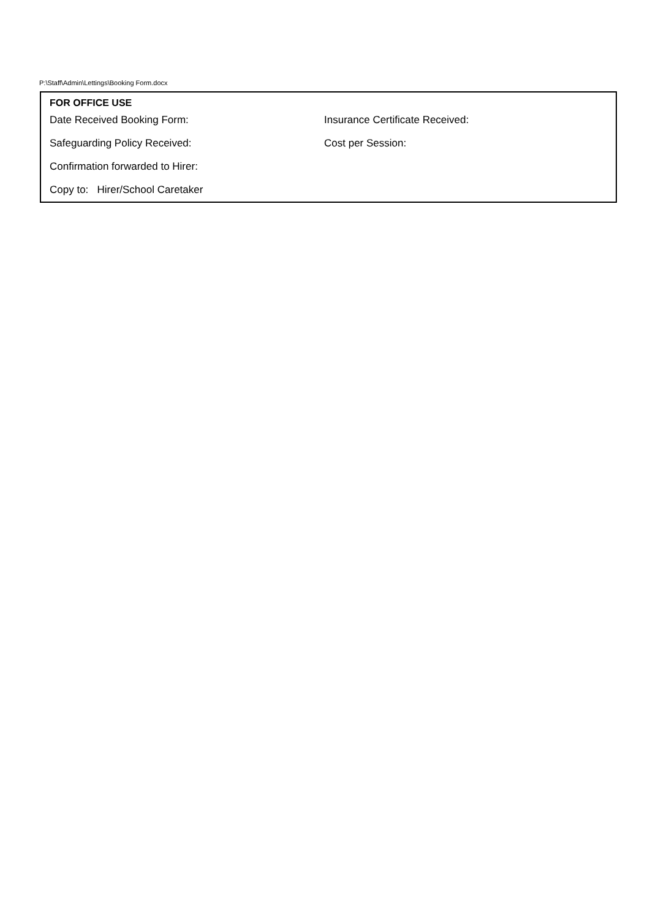P:\Staff\Admin\Lettings\Booking Form.docx
| FOR OFFICE USE | |
| --- | --- |
| Date Received Booking Form: | Insurance Certificate Received: |
| Safeguarding Policy Received: | Cost per Session: |
| Confirmation forwarded to Hirer: | |
| Copy to: Hirer/School Caretaker | |